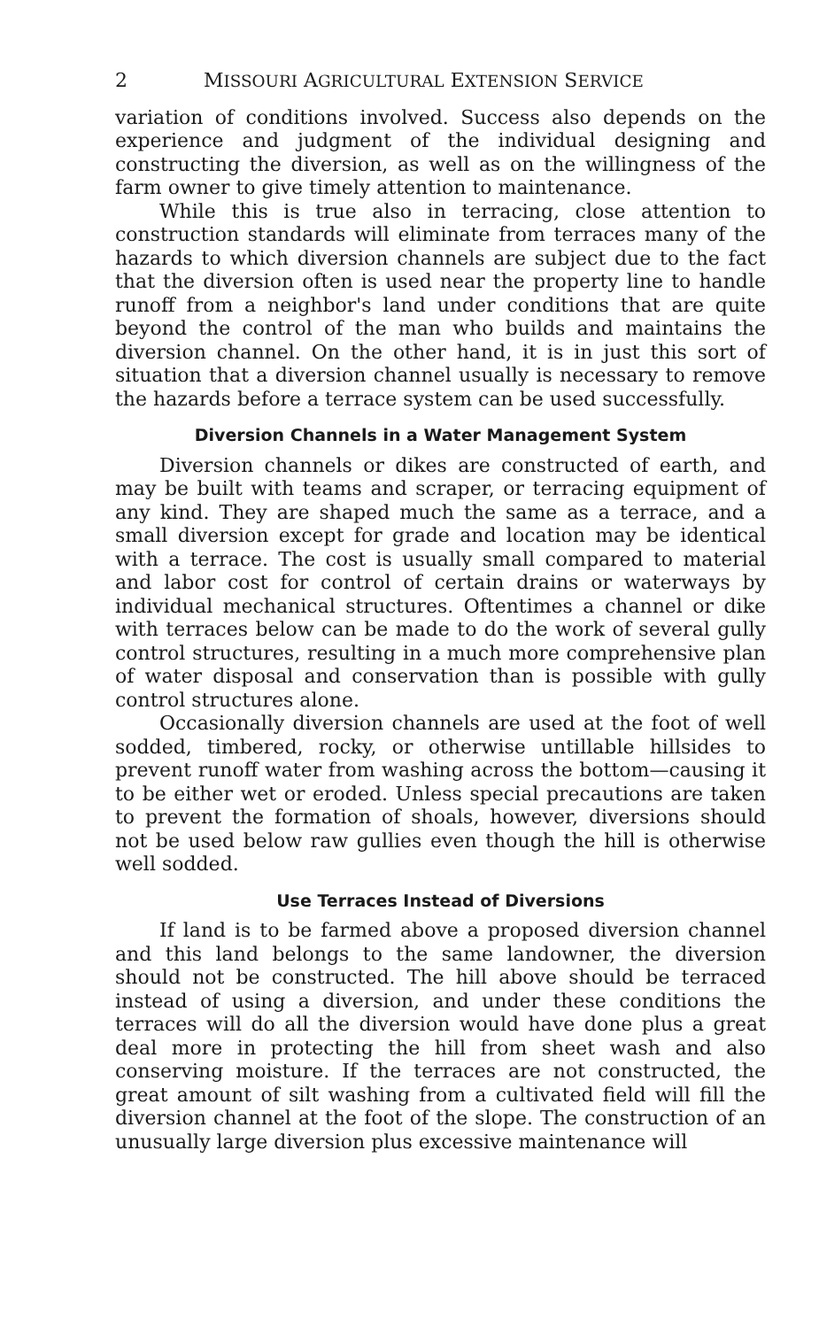2 MISSOURI AGRICULTURAL EXTENSION SERVICE
variation of conditions involved. Success also depends on the experience and judgment of the individual designing and constructing the diversion, as well as on the willingness of the farm owner to give timely attention to maintenance.
While this is true also in terracing, close attention to construction standards will eliminate from terraces many of the hazards to which diversion channels are subject due to the fact that the diversion often is used near the property line to handle runoff from a neighbor's land under conditions that are quite beyond the control of the man who builds and maintains the diversion channel. On the other hand, it is in just this sort of situation that a diversion channel usually is necessary to remove the hazards before a terrace system can be used successfully.
Diversion Channels in a Water Management System
Diversion channels or dikes are constructed of earth, and may be built with teams and scraper, or terracing equipment of any kind. They are shaped much the same as a terrace, and a small diversion except for grade and location may be identical with a terrace. The cost is usually small compared to material and labor cost for control of certain drains or waterways by individual mechanical structures. Oftentimes a channel or dike with terraces below can be made to do the work of several gully control structures, resulting in a much more comprehensive plan of water disposal and conservation than is possible with gully control structures alone.
Occasionally diversion channels are used at the foot of well sodded, timbered, rocky, or otherwise untillable hillsides to prevent runoff water from washing across the bottom—causing it to be either wet or eroded. Unless special precautions are taken to prevent the formation of shoals, however, diversions should not be used below raw gullies even though the hill is otherwise well sodded.
Use Terraces Instead of Diversions
If land is to be farmed above a proposed diversion channel and this land belongs to the same landowner, the diversion should not be constructed. The hill above should be terraced instead of using a diversion, and under these conditions the terraces will do all the diversion would have done plus a great deal more in protecting the hill from sheet wash and also conserving moisture. If the terraces are not constructed, the great amount of silt washing from a cultivated field will fill the diversion channel at the foot of the slope. The construction of an unusually large diversion plus excessive maintenance will